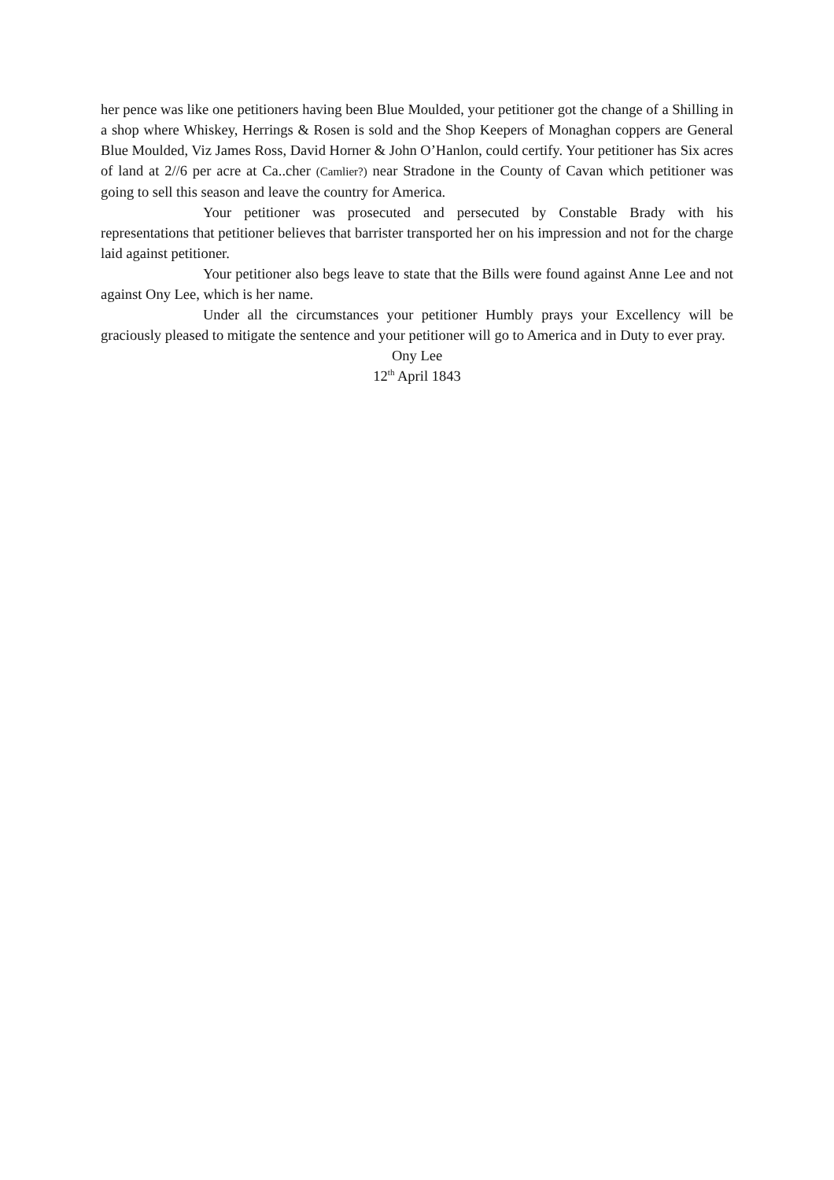her pence was like one petitioners having been Blue Moulded, your petitioner got the change of a Shilling in a shop where Whiskey, Herrings & Rosen is sold and the Shop Keepers of Monaghan coppers are General Blue Moulded, Viz James Ross, David Horner & John O’Hanlon, could certify. Your petitioner has Six acres of land at 2//6 per acre at Ca..cher (Camlier?) near Stradone in the County of Cavan which petitioner was going to sell this season and leave the country for America.
Your petitioner was prosecuted and persecuted by Constable Brady with his representations that petitioner believes that barrister transported her on his impression and not for the charge laid against petitioner.
Your petitioner also begs leave to state that the Bills were found against Anne Lee and not against Ony Lee, which is her name.
Under all the circumstances your petitioner Humbly prays your Excellency will be graciously pleased to mitigate the sentence and your petitioner will go to America and in Duty to ever pray.
Ony Lee
12<sup>th</sup> April 1843